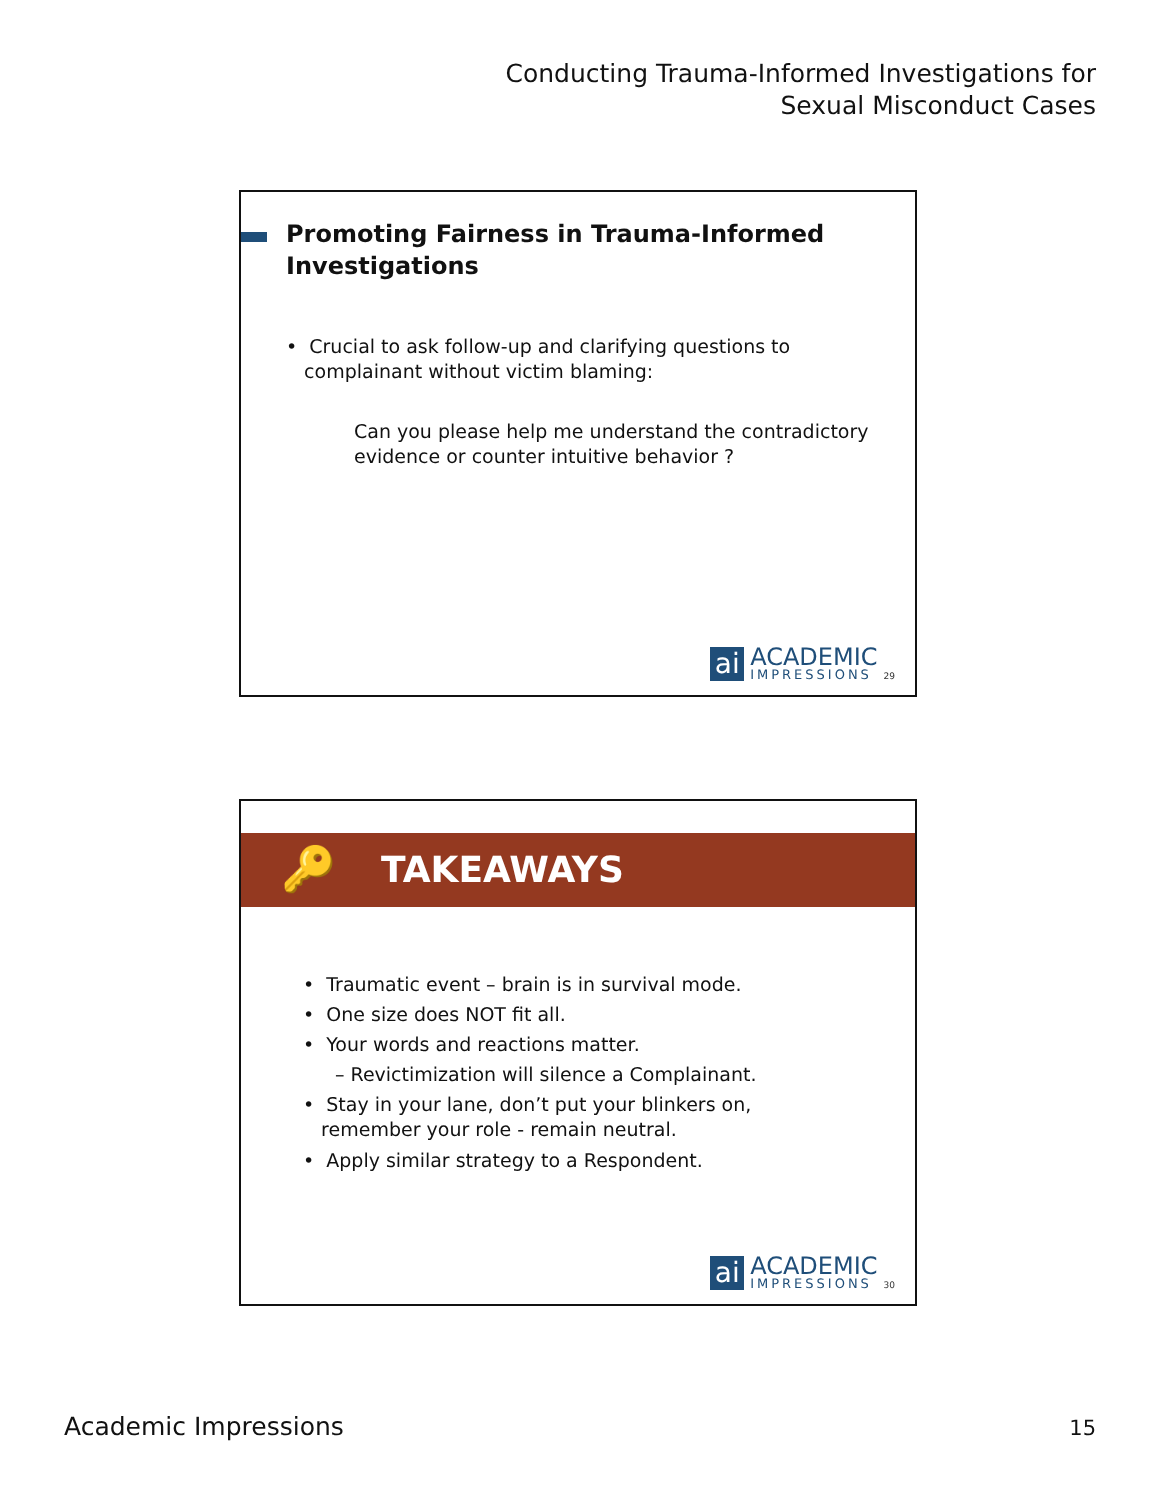Conducting Trauma-Informed Investigations for
Sexual Misconduct Cases
Promoting Fairness in Trauma-Informed
Investigations
• Crucial to ask follow-up and clarifying questions to
complainant without victim blaming:
Can you please help me understand the contradictory
evidence or counter intuitive behavior ?
ai
ACADEMIC
IMPRESSIONS
29
🔑 TAKEAWAYS
• Traumatic event – brain is in survival mode.
• One size does NOT fit all.
• Your words and reactions matter.
– Revictimization will silence a Complainant.
• Stay in your lane, don’t put your blinkers on,
remember your role - remain neutral.
• Apply similar strategy to a Respondent.
ai
ACADEMIC
IMPRESSIONS
30
Academic Impressions 15